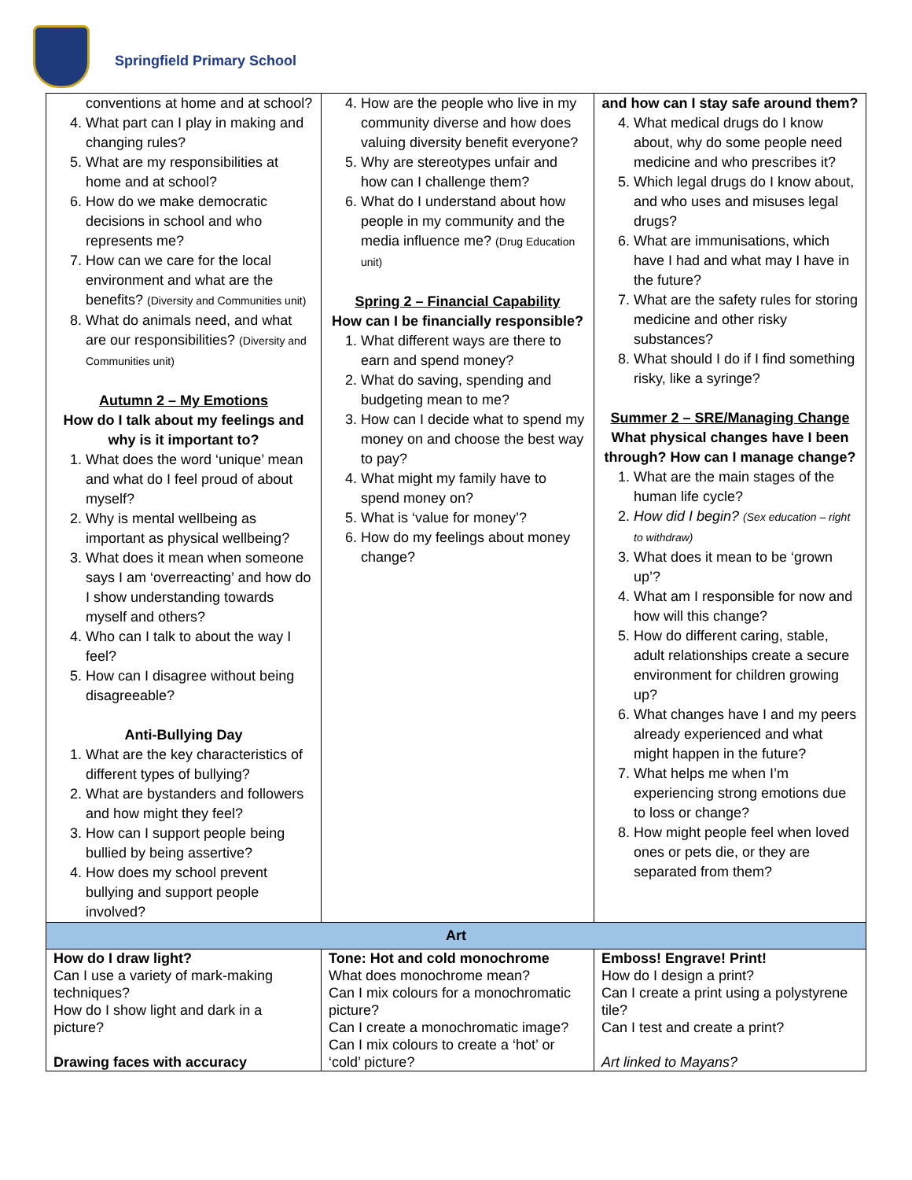Springfield Primary School
| conventions at home and at school? 4. What part can I play in making and changing rules? 5. What are my responsibilities at home and at school? 6. How do we make democratic decisions in school and who represents me? 7. How can we care for the local environment and what are the benefits? (Diversity and Communities unit) 8. What do animals need, and what are our responsibilities? (Diversity and Communities unit) Autumn 2 – My Emotions How do I talk about my feelings and why is it important to? 1. What does the word ‘unique’ mean and what do I feel proud of about myself? 2. Why is mental wellbeing as important as physical wellbeing? 3. What does it mean when someone says I am ‘overreacting’ and how do I show understanding towards myself and others? 4. Who can I talk to about the way I feel? 5. How can I disagree without being disagreeable? Anti-Bullying Day 1. What are the key characteristics of different types of bullying? 2. What are bystanders and followers and how might they feel? 3. How can I support people being bullied by being assertive? 4. How does my school prevent bullying and support people involved? | 4. How are the people who live in my community diverse and how does valuing diversity benefit everyone? 5. Why are stereotypes unfair and how can I challenge them? 6. What do I understand about how people in my community and the media influence me? (Drug Education unit) Spring 2 – Financial Capability How can I be financially responsible? 1. What different ways are there to earn and spend money? 2. What do saving, spending and budgeting mean to me? 3. How can I decide what to spend my money on and choose the best way to pay? 4. What might my family have to spend money on? 5. What is ‘value for money’? 6. How do my feelings about money change? | and how can I stay safe around them? 4. What medical drugs do I know about, why do some people need medicine and who prescribes it? 5. Which legal drugs do I know about, and who uses and misuses legal drugs? 6. What are immunisations, which have I had and what may I have in the future? 7. What are the safety rules for storing medicine and other risky substances? 8. What should I do if I find something risky, like a syringe? Summer 2 – SRE/Managing Change What physical changes have I been through? How can I manage change? 1. What are the main stages of the human life cycle? 2. How did I begin? (Sex education – right to withdraw) 3. What does it mean to be ‘grown up’? 4. What am I responsible for now and how will this change? 5. How do different caring, stable, adult relationships create a secure environment for children growing up? 6. What changes have I and my peers already experienced and what might happen in the future? 7. What helps me when I’m experiencing strong emotions due to loss or change? 8. How might people feel when loved ones or pets die, or they are separated from them? |
| Art | | |
| How do I draw light? Can I use a variety of mark-making techniques? How do I show light and dark in a picture? Drawing faces with accuracy | Tone: Hot and cold monochrome What does monochrome mean? Can I mix colours for a monochromatic picture? Can I create a monochromatic image? Can I mix colours to create a ‘hot’ or ‘cold’ picture? | Emboss! Engrave! Print! How do I design a print? Can I create a print using a polystyrene tile? Can I test and create a print? Art linked to Mayans? |